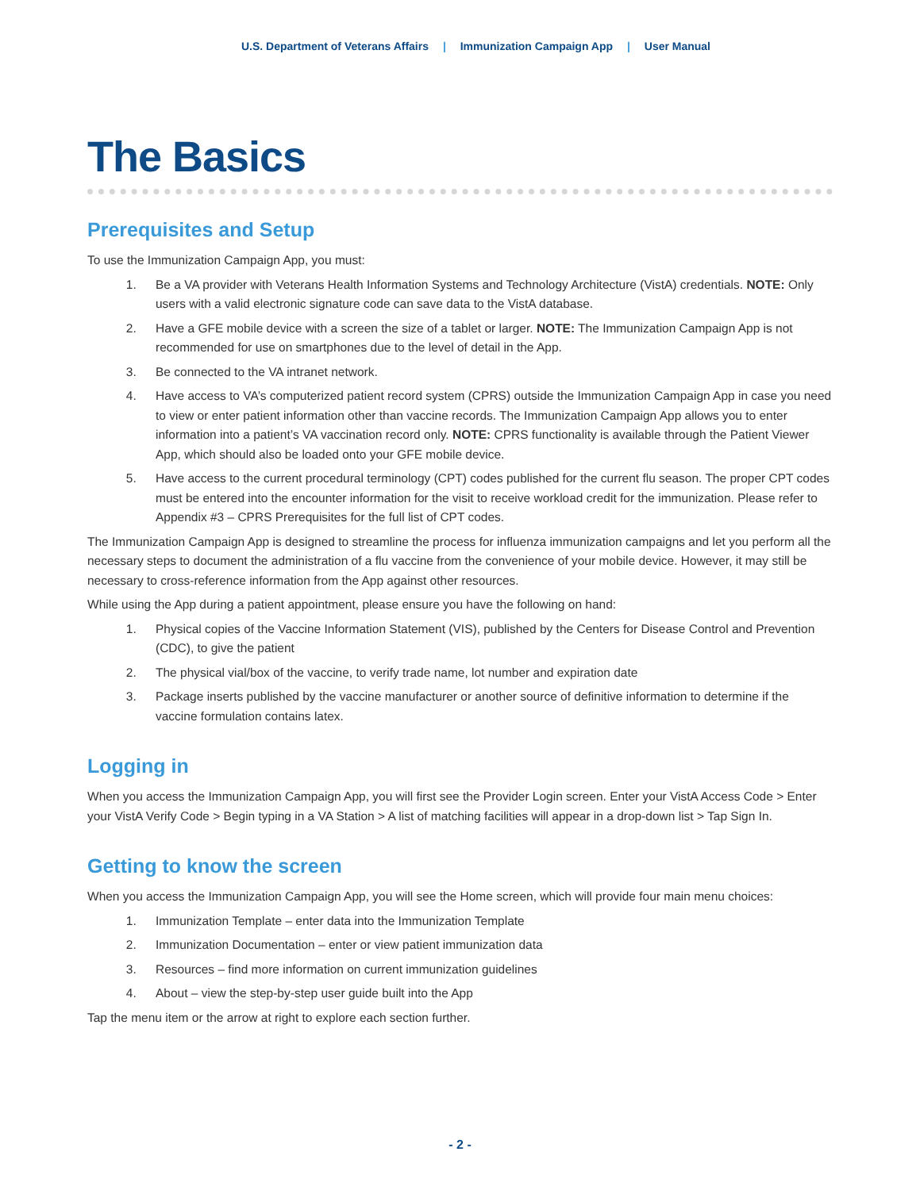U.S. Department of Veterans Affairs | Immunization Campaign App | User Manual
The Basics
Prerequisites and Setup
To use the Immunization Campaign App, you must:
1. Be a VA provider with Veterans Health Information Systems and Technology Architecture (VistA) credentials. NOTE: Only users with a valid electronic signature code can save data to the VistA database.
2. Have a GFE mobile device with a screen the size of a tablet or larger. NOTE: The Immunization Campaign App is not recommended for use on smartphones due to the level of detail in the App.
3. Be connected to the VA intranet network.
4. Have access to VA’s computerized patient record system (CPRS) outside the Immunization Campaign App in case you need to view or enter patient information other than vaccine records. The Immunization Campaign App allows you to enter information into a patient’s VA vaccination record only. NOTE: CPRS functionality is available through the Patient Viewer App, which should also be loaded onto your GFE mobile device.
5. Have access to the current procedural terminology (CPT) codes published for the current flu season. The proper CPT codes must be entered into the encounter information for the visit to receive workload credit for the immunization. Please refer to Appendix #3 – CPRS Prerequisites for the full list of CPT codes.
The Immunization Campaign App is designed to streamline the process for influenza immunization campaigns and let you perform all the necessary steps to document the administration of a flu vaccine from the convenience of your mobile device. However, it may still be necessary to cross-reference information from the App against other resources.
While using the App during a patient appointment, please ensure you have the following on hand:
1. Physical copies of the Vaccine Information Statement (VIS), published by the Centers for Disease Control and Prevention (CDC), to give the patient
2. The physical vial/box of the vaccine, to verify trade name, lot number and expiration date
3. Package inserts published by the vaccine manufacturer or another source of definitive information to determine if the vaccine formulation contains latex.
Logging in
When you access the Immunization Campaign App, you will first see the Provider Login screen. Enter your VistA Access Code > Enter your VistA Verify Code > Begin typing in a VA Station > A list of matching facilities will appear in a drop-down list > Tap Sign In.
Getting to know the screen
When you access the Immunization Campaign App, you will see the Home screen, which will provide four main menu choices:
1. Immunization Template – enter data into the Immunization Template
2. Immunization Documentation – enter or view patient immunization data
3. Resources – find more information on current immunization guidelines
4. About – view the step-by-step user guide built into the App
Tap the menu item or the arrow at right to explore each section further.
- 2 -